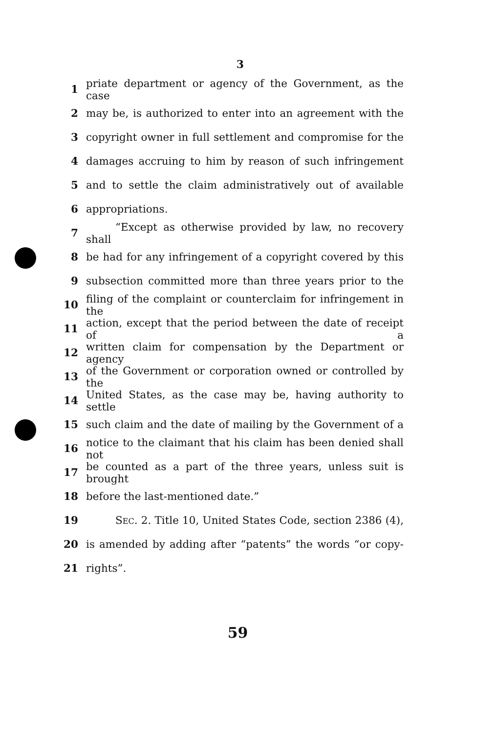3
1 priate department or agency of the Government, as the case
2 may be, is authorized to enter into an agreement with the
3 copyright owner in full settlement and compromise for the
4 damages accruing to him by reason of such infringement
5 and to settle the claim administratively out of available
6 appropriations.
7 “Except as otherwise provided by law, no recovery shall
8 be had for any infringement of a copyright covered by this
9 subsection committed more than three years prior to the
10 filing of the complaint or counterclaim for infringement in the
11 action, except that the period between the date of receipt of a
12 written claim for compensation by the Department or agency
13 of the Government or corporation owned or controlled by the
14 United States, as the case may be, having authority to settle
15 such claim and the date of mailing by the Government of a
16 notice to the claimant that his claim has been denied shall not
17 be counted as a part of the three years, unless suit is brought
18 before the last-mentioned date.”
19 SEC. 2. Title 10, United States Code, section 2386 (4),
20 is amended by adding after “patents” the words “or copy-
21 rights”.
59